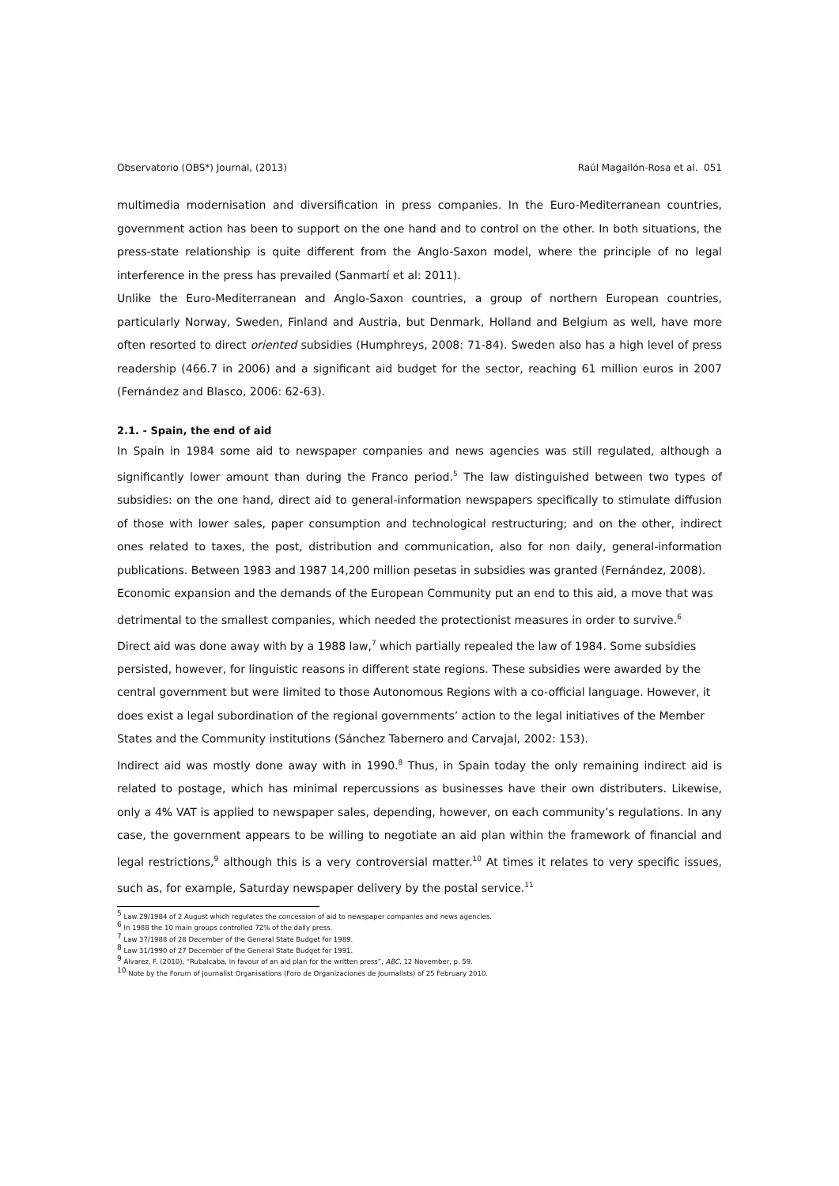Observatorio (OBS*) Journal, (2013) Raúl Magallón-Rosa et al. 051
multimedia modernisation and diversification in press companies. In the Euro-Mediterranean countries, government action has been to support on the one hand and to control on the other. In both situations, the press-state relationship is quite different from the Anglo-Saxon model, where the principle of no legal interference in the press has prevailed (Sanmartí et al: 2011).
Unlike the Euro-Mediterranean and Anglo-Saxon countries, a group of northern European countries, particularly Norway, Sweden, Finland and Austria, but Denmark, Holland and Belgium as well, have more often resorted to direct oriented subsidies (Humphreys, 2008: 71-84). Sweden also has a high level of press readership (466.7 in 2006) and a significant aid budget for the sector, reaching 61 million euros in 2007 (Fernández and Blasco, 2006: 62-63).
2.1. - Spain, the end of aid
In Spain in 1984 some aid to newspaper companies and news agencies was still regulated, although a significantly lower amount than during the Franco period.<sup>5</sup> The law distinguished between two types of subsidies: on the one hand, direct aid to general-information newspapers specifically to stimulate diffusion of those with lower sales, paper consumption and technological restructuring; and on the other, indirect ones related to taxes, the post, distribution and communication, also for non daily, general-information publications. Between 1983 and 1987 14,200 million pesetas in subsidies was granted (Fernández, 2008).
Economic expansion and the demands of the European Community put an end to this aid, a move that was detrimental to the smallest companies, which needed the protectionist measures in order to survive.<sup>6</sup>
Direct aid was done away with by a 1988 law,<sup>7</sup> which partially repealed the law of 1984. Some subsidies persisted, however, for linguistic reasons in different state regions. These subsidies were awarded by the central government but were limited to those Autonomous Regions with a co-official language. However, it does exist a legal subordination of the regional governments’ action to the legal initiatives of the Member States and the Community institutions (Sánchez Tabernero and Carvajal, 2002: 153).
Indirect aid was mostly done away with in 1990.<sup>8</sup> Thus, in Spain today the only remaining indirect aid is related to postage, which has minimal repercussions as businesses have their own distributers. Likewise, only a 4% VAT is applied to newspaper sales, depending, however, on each community’s regulations. In any case, the government appears to be willing to negotiate an aid plan within the framework of financial and legal restrictions,<sup>9</sup> although this is a very controversial matter.<sup>10</sup> At times it relates to very specific issues, such as, for example, Saturday newspaper delivery by the postal service.<sup>11</sup>
<sup>5</sup> Law 29/1984 of 2 August which regulates the concession of aid to newspaper companies and news agencies.
<sup>6</sup> In 1988 the 10 main groups controlled 72% of the daily press.
<sup>7</sup> Law 37/1988 of 28 December of the General State Budget for 1989.
<sup>8</sup> Law 31/1990 of 27 December of the General State Budget for 1991.
<sup>9</sup> Álvarez, F. (2010), “Rubalcaba, in favour of an aid plan for the written press”, ABC, 12 November, p. 59.
<sup>10</sup> Note by the Forum of Journalist Organisations (Foro de Organizaciones de Journalists) of 25 February 2010.